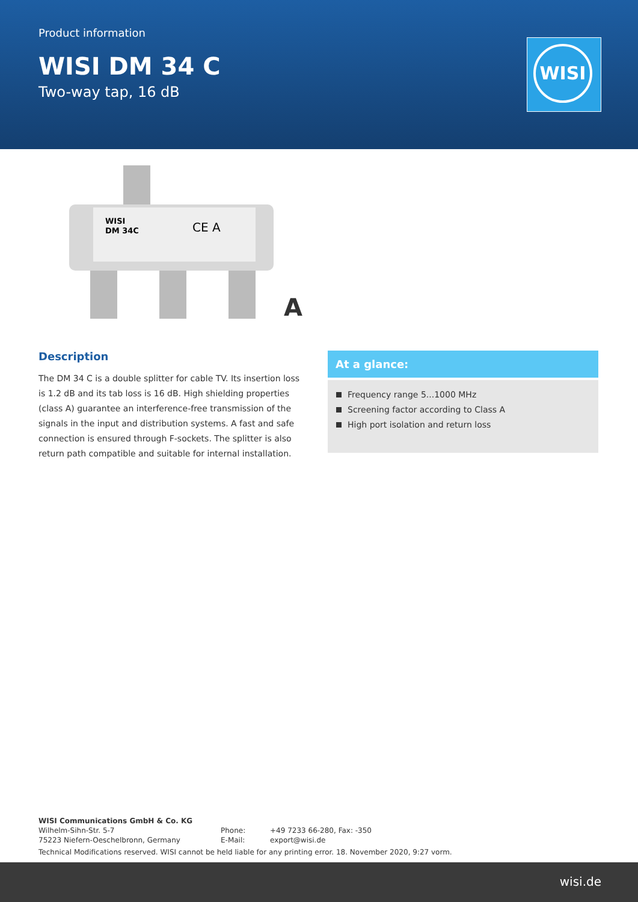Product information
WISI DM 34 C
Two-way tap, 16 dB
WISI
WISI
DM 34C
CE A
A
Description
The DM 34 C is a double splitter for cable TV. Its insertion loss is 1.2 dB and its tab loss is 16 dB. High shielding properties (class A) guarantee an interference-free transmission of the signals in the input and distribution systems. A fast and safe connection is ensured through F-sockets. The splitter is also return path compatible and suitable for internal installation.
At a glance:
Frequency range 5...1000 MHz
Screening factor according to Class A
High port isolation and return loss
WISI Communications GmbH & Co. KG
Wilhelm-Sihn-Str. 5-7
75223 Niefern-Oeschelbronn, Germany
Phone:
E-Mail:
+49 7233 66-280, Fax: -350
export@wisi.de
Technical Modifications reserved. WISI cannot be held liable for any printing error. 18. November 2020, 9:27 vorm.
wisi.de